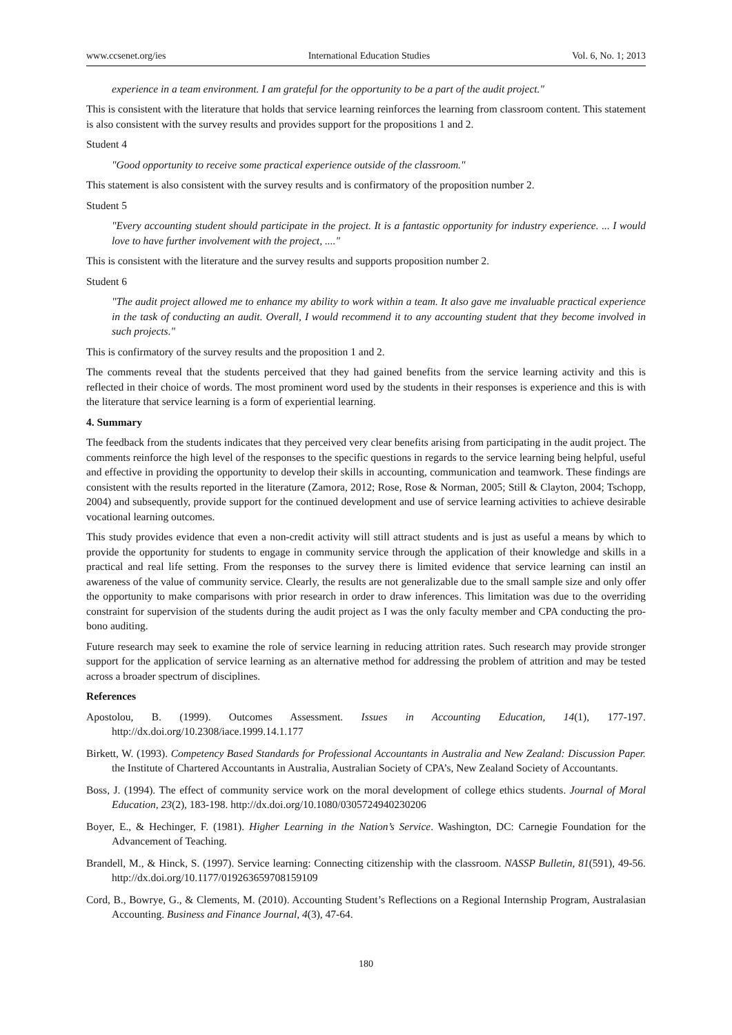www.ccsenet.org/ies International Education Studies Vol. 6, No. 1; 2013
experience in a team environment. I am grateful for the opportunity to be a part of the audit project."
This is consistent with the literature that holds that service learning reinforces the learning from classroom content. This statement is also consistent with the survey results and provides support for the propositions 1 and 2.
Student 4
"Good opportunity to receive some practical experience outside of the classroom."
This statement is also consistent with the survey results and is confirmatory of the proposition number 2.
Student 5
"Every accounting student should participate in the project. It is a fantastic opportunity for industry experience. ... I would love to have further involvement with the project, ...."
This is consistent with the literature and the survey results and supports proposition number 2.
Student 6
"The audit project allowed me to enhance my ability to work within a team. It also gave me invaluable practical experience in the task of conducting an audit. Overall, I would recommend it to any accounting student that they become involved in such projects."
This is confirmatory of the survey results and the proposition 1 and 2.
The comments reveal that the students perceived that they had gained benefits from the service learning activity and this is reflected in their choice of words. The most prominent word used by the students in their responses is experience and this is with the literature that service learning is a form of experiential learning.
4. Summary
The feedback from the students indicates that they perceived very clear benefits arising from participating in the audit project. The comments reinforce the high level of the responses to the specific questions in regards to the service learning being helpful, useful and effective in providing the opportunity to develop their skills in accounting, communication and teamwork. These findings are consistent with the results reported in the literature (Zamora, 2012; Rose, Rose & Norman, 2005; Still & Clayton, 2004; Tschopp, 2004) and subsequently, provide support for the continued development and use of service learning activities to achieve desirable vocational learning outcomes.
This study provides evidence that even a non-credit activity will still attract students and is just as useful a means by which to provide the opportunity for students to engage in community service through the application of their knowledge and skills in a practical and real life setting. From the responses to the survey there is limited evidence that service learning can instil an awareness of the value of community service. Clearly, the results are not generalizable due to the small sample size and only offer the opportunity to make comparisons with prior research in order to draw inferences. This limitation was due to the overriding constraint for supervision of the students during the audit project as I was the only faculty member and CPA conducting the pro-bono auditing.
Future research may seek to examine the role of service learning in reducing attrition rates. Such research may provide stronger support for the application of service learning as an alternative method for addressing the problem of attrition and may be tested across a broader spectrum of disciplines.
References
Apostolou, B. (1999). Outcomes Assessment. Issues in Accounting Education, 14(1), 177-197. http://dx.doi.org/10.2308/iace.1999.14.1.177
Birkett, W. (1993). Competency Based Standards for Professional Accountants in Australia and New Zealand: Discussion Paper. the Institute of Chartered Accountants in Australia, Australian Society of CPA’s, New Zealand Society of Accountants.
Boss, J. (1994). The effect of community service work on the moral development of college ethics students. Journal of Moral Education, 23(2), 183-198. http://dx.doi.org/10.1080/0305724940230206
Boyer, E., & Hechinger, F. (1981). Higher Learning in the Nation’s Service. Washington, DC: Carnegie Foundation for the Advancement of Teaching.
Brandell, M., & Hinck, S. (1997). Service learning: Connecting citizenship with the classroom. NASSP Bulletin, 81(591), 49-56. http://dx.doi.org/10.1177/019263659708159109
Cord, B., Bowrye, G., & Clements, M. (2010). Accounting Student’s Reflections on a Regional Internship Program, Australasian Accounting. Business and Finance Journal, 4(3), 47-64.
180